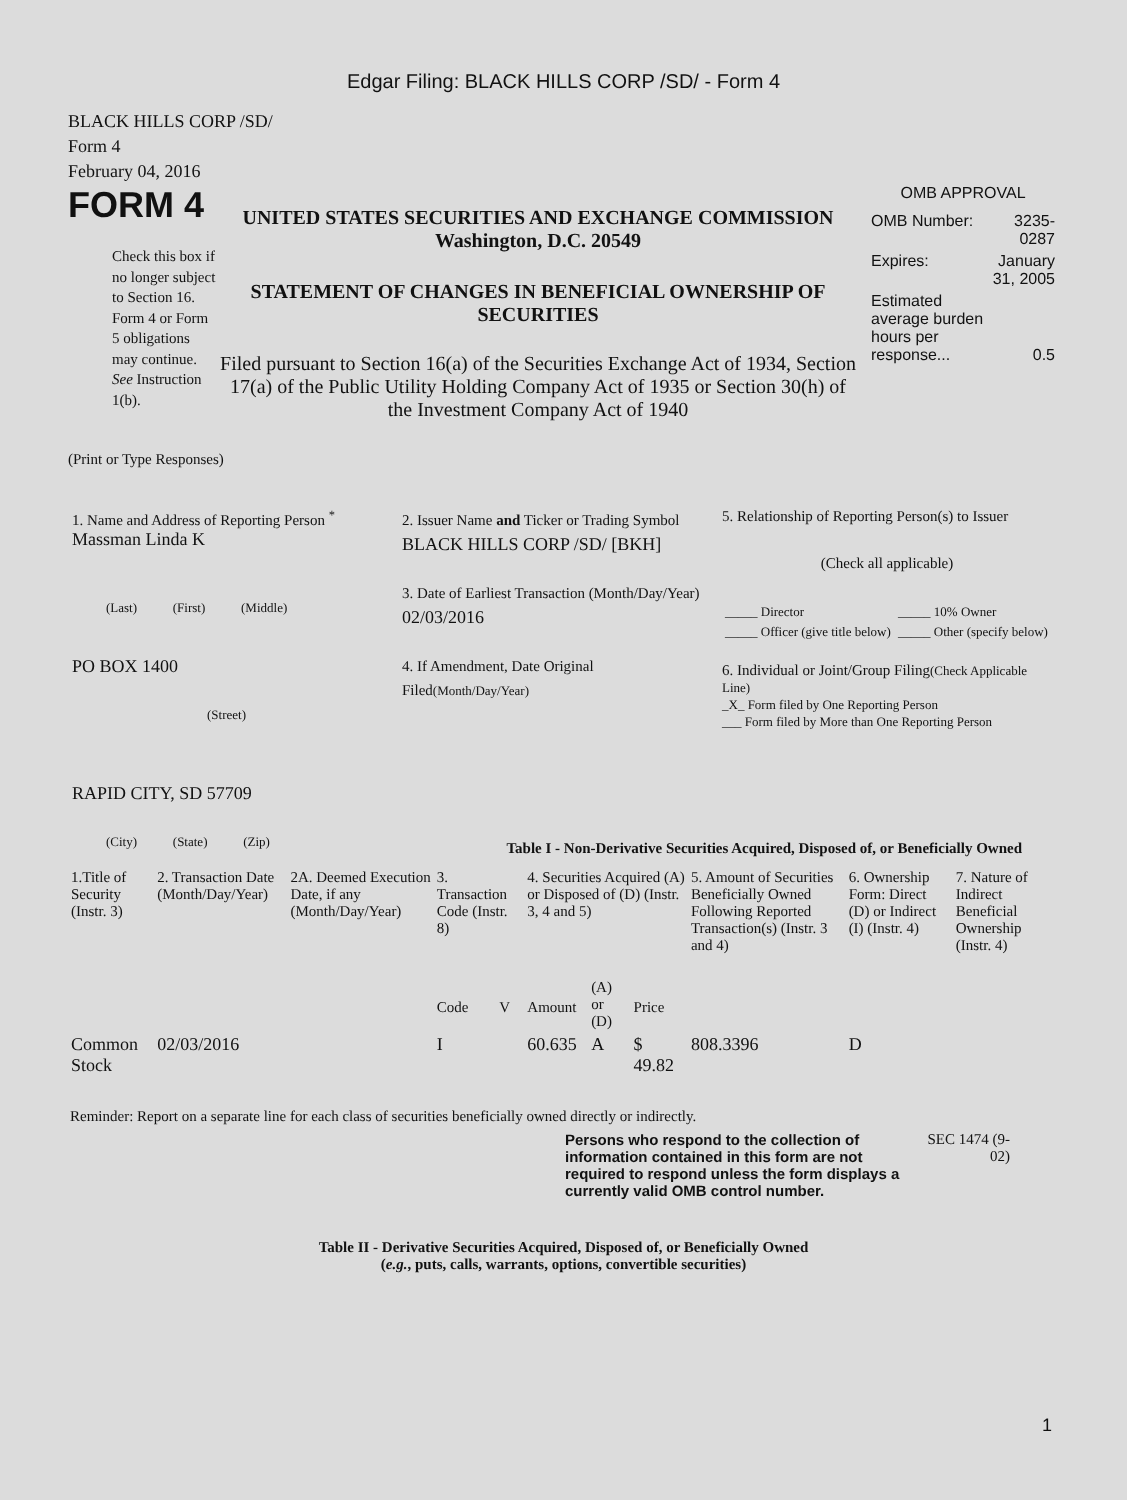Edgar Filing: BLACK HILLS CORP /SD/ - Form 4
BLACK HILLS CORP /SD/
Form 4
February 04, 2016
FORM 4
Check this box if no longer subject to Section 16. Form 4 or Form 5 obligations may continue. See Instruction 1(b).
UNITED STATES SECURITIES AND EXCHANGE COMMISSION
Washington, D.C. 20549
STATEMENT OF CHANGES IN BENEFICIAL OWNERSHIP OF SECURITIES
Filed pursuant to Section 16(a) of the Securities Exchange Act of 1934, Section 17(a) of the Public Utility Holding Company Act of 1935 or Section 30(h) of the Investment Company Act of 1940
OMB APPROVAL
| OMB Number: | 3235-0287 |
| Expires: | January 31, 2005 |
| Estimated average burden hours per response... | 0.5 |
(Print or Type Responses)
1. Name and Address of Reporting Person <sup>*</sup>
Massman Linda K
(Last) (First) (Middle)
PO BOX 1400
(Street)
RAPID CITY, SD 57709
(City) (State) (Zip)
2. Issuer Name and Ticker or Trading Symbol
BLACK HILLS CORP /SD/ [BKH]
3. Date of Earliest Transaction (Month/Day/Year)
02/03/2016
4. If Amendment, Date Original Filed(Month/Day/Year)
5. Relationship of Reporting Person(s) to Issuer
(Check all applicable)
| _____ Director | _____ 10% Owner |
| _____ Officer (give title below) | _____ Other (specify below) |
6. Individual or Joint/Group Filing(Check Applicable Line)
_X_ Form filed by One Reporting Person
___ Form filed by More than One Reporting Person
Table I - Non-Derivative Securities Acquired, Disposed of, or Beneficially Owned
| 1.Title of Security (Instr. 3) | 2. Transaction Date (Month/Day/Year) | 2A. Deemed Execution Date, if any (Month/Day/Year) | 3. Transaction Code (Instr. 8) | | 4. Securities Acquired (A) or Disposed of (D) (Instr. 3, 4 and 5) | | | 5. Amount of Securities Beneficially Owned Following Reported Transaction(s) (Instr. 3 and 4) | 6. Ownership Form: Direct (D) or Indirect (I) (Instr. 4) | 7. Nature of Indirect Beneficial Ownership (Instr. 4) |
| --- | --- | --- | --- | --- | --- | --- | --- | --- | --- | --- |
| | | | Code | V | Amount | (A) or (D) | Price | | | |
| Common Stock | 02/03/2016 | | I | | 60.635 | A | $ 49.82 | 808.3396 | D | |
Reminder: Report on a separate line for each class of securities beneficially owned directly or indirectly.
Persons who respond to the collection of information contained in this form are not required to respond unless the form displays a currently valid OMB control number.
SEC 1474 (9-02)
Table II - Derivative Securities Acquired, Disposed of, or Beneficially Owned
(e.g., puts, calls, warrants, options, convertible securities)
1